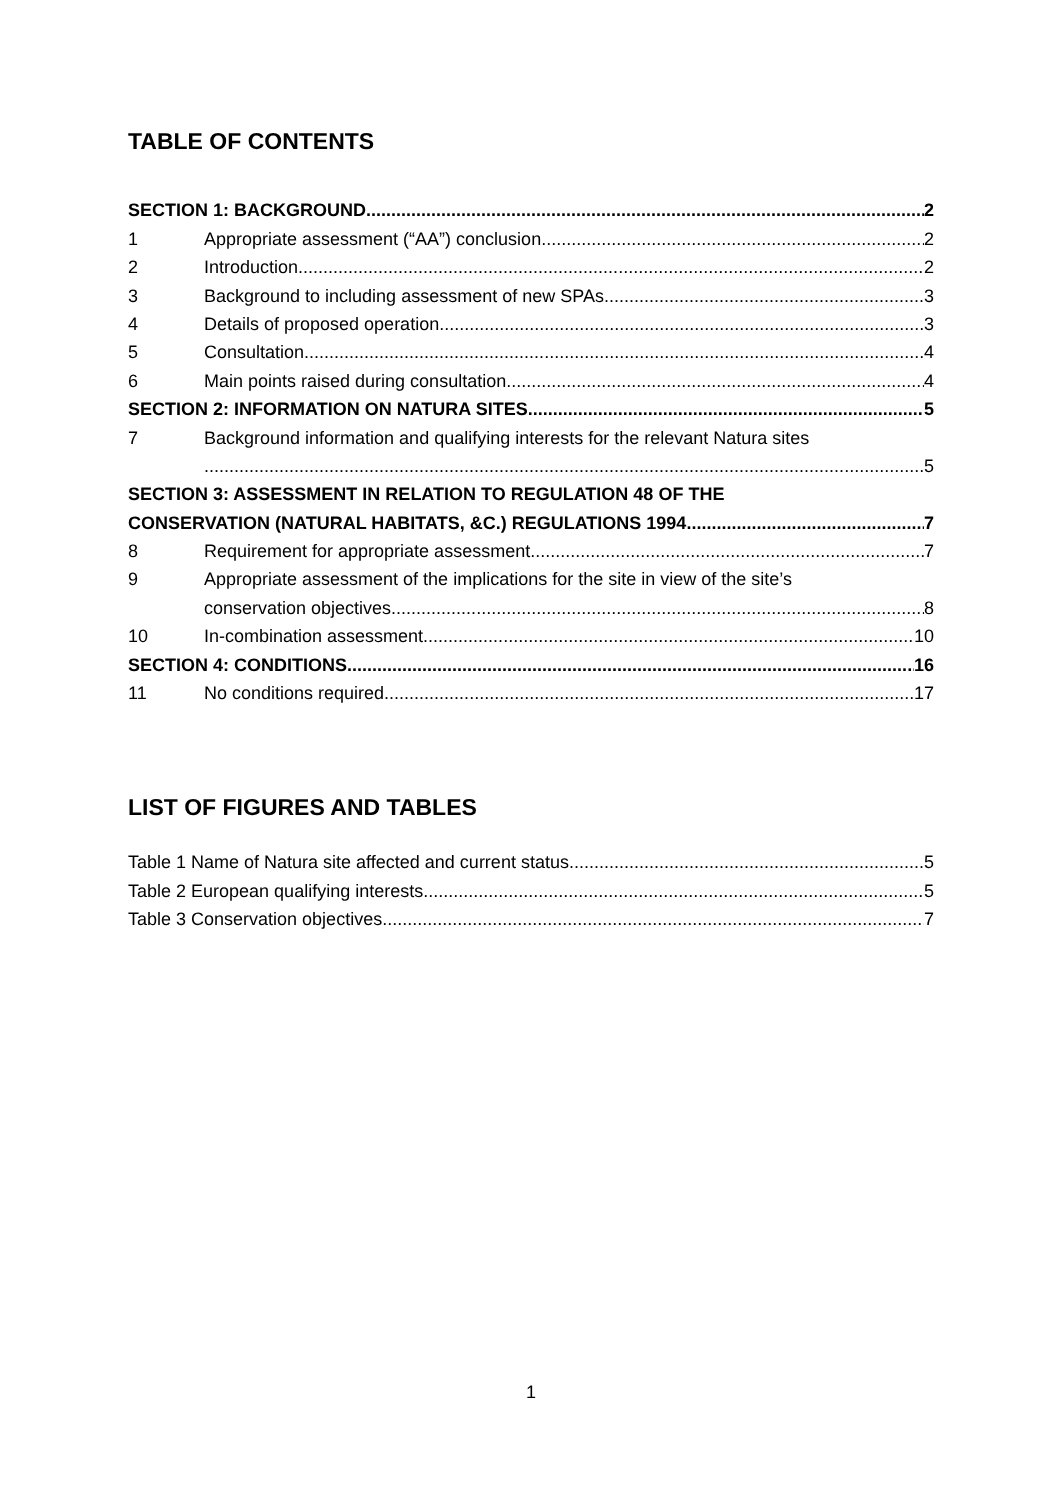TABLE OF CONTENTS
SECTION 1: BACKGROUND 2
1
Appropriate assessment (“AA”) conclusion 2
2
Introduction 2
3
Background to including assessment of new SPAs 3
4
Details of proposed operation 3
5
Consultation 4
6
Main points raised during consultation 4
SECTION 2: INFORMATION ON NATURA SITES 5
7
Background information and qualifying interests for the relevant Natura sites
5
SECTION 3: ASSESSMENT IN RELATION TO REGULATION 48 OF THE
CONSERVATION (NATURAL HABITATS, &C.) REGULATIONS 1994 7
8
Requirement for appropriate assessment 7
9
Appropriate assessment of the implications for the site in view of the site’s
conservation objectives. 8
10
In-combination assessment 10
SECTION 4: CONDITIONS 16
11
No conditions required. 17
LIST OF FIGURES AND TABLES
Table 1 Name of Natura site affected and current status 5
Table 2 European qualifying interests 5
Table 3 Conservation objectives 7
1